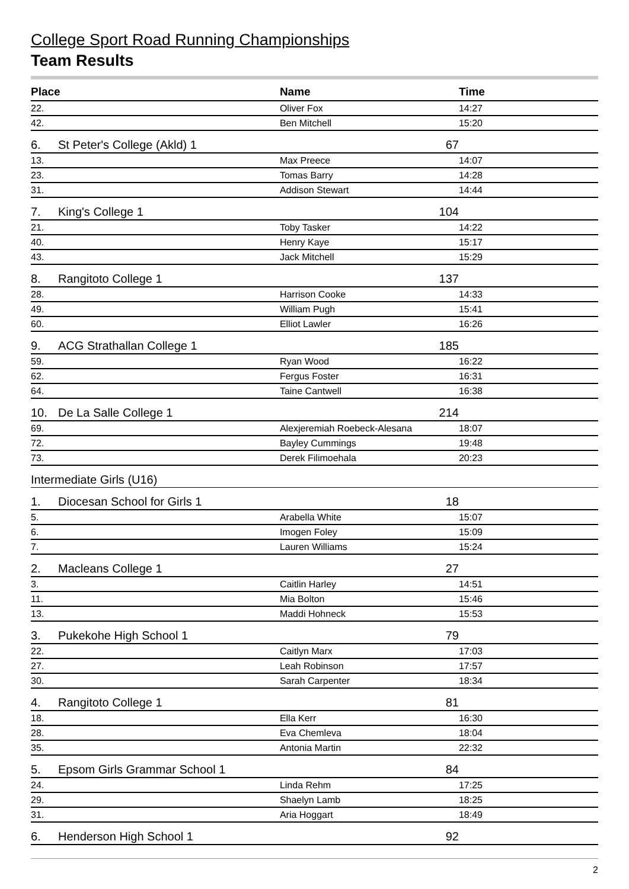College Sport Road Running Championships
Team Results
| Place | | Name | Time |
| --- | --- | --- | --- |
| 22. | | Oliver Fox | 14:27 |
| 42. | | Ben Mitchell | 15:20 |
| 6. | St Peter's College (Akld) 1 67 | | |
| 13. | | Max Preece | 14:07 |
| 23. | | Tomas Barry | 14:28 |
| 31. | | Addison Stewart | 14:44 |
| 7. | King's College 1 104 | | |
| 21. | | Toby Tasker | 14:22 |
| 40. | | Henry Kaye | 15:17 |
| 43. | | Jack Mitchell | 15:29 |
| 8. | Rangitoto College 1 137 | | |
| 28. | | Harrison Cooke | 14:33 |
| 49. | | William Pugh | 15:41 |
| 60. | | Elliot Lawler | 16:26 |
| 9. | ACG Strathallan College 1 185 | | |
| 59. | | Ryan Wood | 16:22 |
| 62. | | Fergus Foster | 16:31 |
| 64. | | Taine Cantwell | 16:38 |
| 10. | De La Salle College 1 214 | | |
| 69. | | Alexjeremiah Roebeck-Alesana | 18:07 |
| 72. | | Bayley Cummings | 19:48 |
| 73. | | Derek Filimoehala | 20:23 |
| Intermediate Girls (U16) | | | |
| 1. | Diocesan School for Girls 1 18 | | |
| 5. | | Arabella White | 15:07 |
| 6. | | Imogen Foley | 15:09 |
| 7. | | Lauren Williams | 15:24 |
| 2. | Macleans College 1 27 | | |
| 3. | | Caitlin Harley | 14:51 |
| 11. | | Mia Bolton | 15:46 |
| 13. | | Maddi Hohneck | 15:53 |
| 3. | Pukekohe High School 1 79 | | |
| 22. | | Caitlyn Marx | 17:03 |
| 27. | | Leah Robinson | 17:57 |
| 30. | | Sarah Carpenter | 18:34 |
| 4. | Rangitoto College 1 81 | | |
| 18. | | Ella Kerr | 16:30 |
| 28. | | Eva Chemleva | 18:04 |
| 35. | | Antonia Martin | 22:32 |
| 5. | Epsom Girls Grammar School 1 84 | | |
| 24. | | Linda Rehm | 17:25 |
| 29. | | Shaelyn Lamb | 18:25 |
| 31. | | Aria Hoggart | 18:49 |
| 6. | Henderson High School 1 92 | | |
2